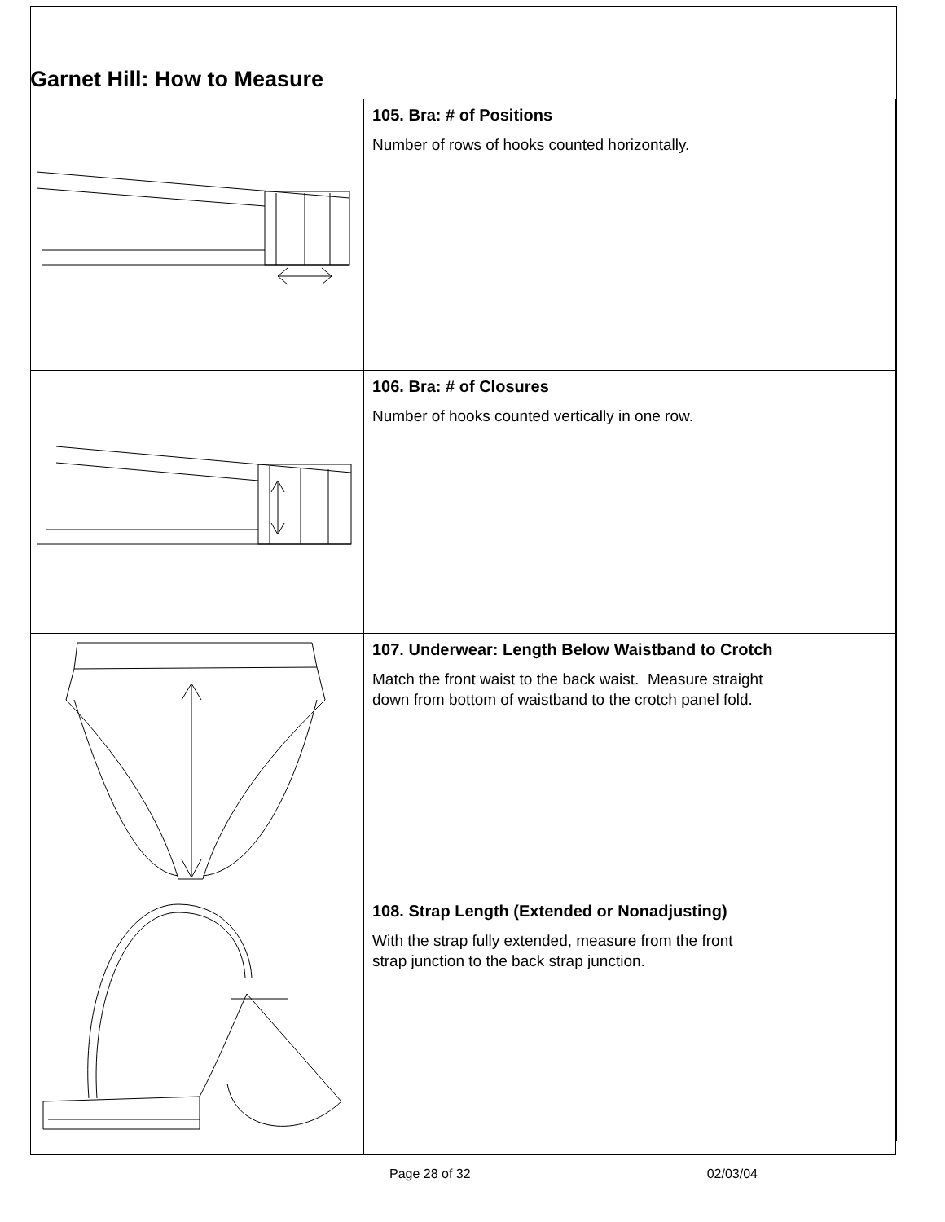Garnet Hill: How to Measure
| | 105. Bra: # of Positions Number of rows of hooks counted horizontally. |
| | 106. Bra: # of Closures Number of hooks counted vertically in one row. |
| | 107. Underwear: Length Below Waistband to Crotch Match the front waist to the back waist. Measure straight down from bottom of waistband to the crotch panel fold. |
| | 108. Strap Length (Extended or Nonadjusting) With the strap fully extended, measure from the front strap junction to the back strap junction. |
Page 28 of 32 02/03/04